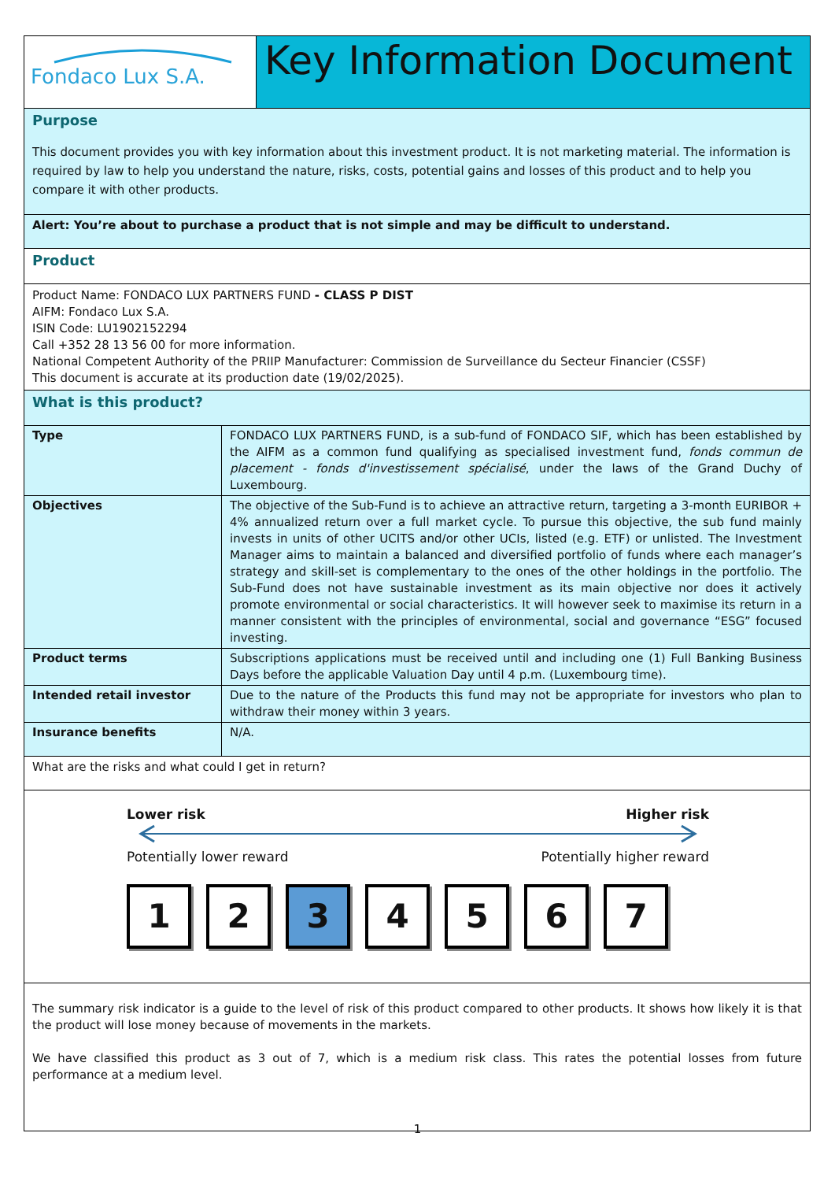Fondaco Lux S.A.
Key Information Document
Purpose
This document provides you with key information about this investment product. It is not marketing material. The information is required by law to help you understand the nature, risks, costs, potential gains and losses of this product and to help you compare it with other products.
Alert: You’re about to purchase a product that is not simple and may be difficult to understand.
Product
Product Name: FONDACO LUX PARTNERS FUND - CLASS P DIST
AIFM: Fondaco Lux S.A.
ISIN Code: LU1902152294
Call +352 28 13 56 00 for more information.
National Competent Authority of the PRIIP Manufacturer: Commission de Surveillance du Secteur Financier (CSSF)
This document is accurate at its production date (19/02/2025).
What is this product?
| Type | FONDACO LUX PARTNERS FUND, is a sub-fund of FONDACO SIF, which has been established by the AIFM as a common fund qualifying as specialised investment fund, fonds commun de placement - fonds d'investissement spécialisé , under the laws of the Grand Duchy of Luxembourg. |
| Objectives | The objective of the Sub-Fund is to achieve an attractive return, targeting a 3-month EURIBOR + 4% annualized return over a full market cycle. To pursue this objective, the sub fund mainly invests in units of other UCITS and/or other UCIs, listed (e.g. ETF) or unlisted. The Investment Manager aims to maintain a balanced and diversified portfolio of funds where each manager’s strategy and skill-set is complementary to the ones of the other holdings in the portfolio. The Sub-Fund does not have sustainable investment as its main objective nor does it actively promote environmental or social characteristics. It will however seek to maximise its return in a manner consistent with the principles of environmental, social and governance “ESG” focused investing. |
| Product terms | Subscriptions applications must be received until and including one (1) Full Banking Business Days before the applicable Valuation Day until 4 p.m. (Luxembourg time). |
| Intended retail investor | Due to the nature of the Products this fund may not be appropriate for investors who plan to withdraw their money within 3 years. |
| Insurance benefits | N/A. |
What are the risks and what could I get in return?
Lower risk Higher risk
Potentially lower reward Potentially higher reward
1234567
The summary risk indicator is a guide to the level of risk of this product compared to other products. It shows how likely it is that the product will lose money because of movements in the markets.
We have classified this product as 3 out of 7, which is a medium risk class. This rates the potential losses from future performance at a medium level.
1